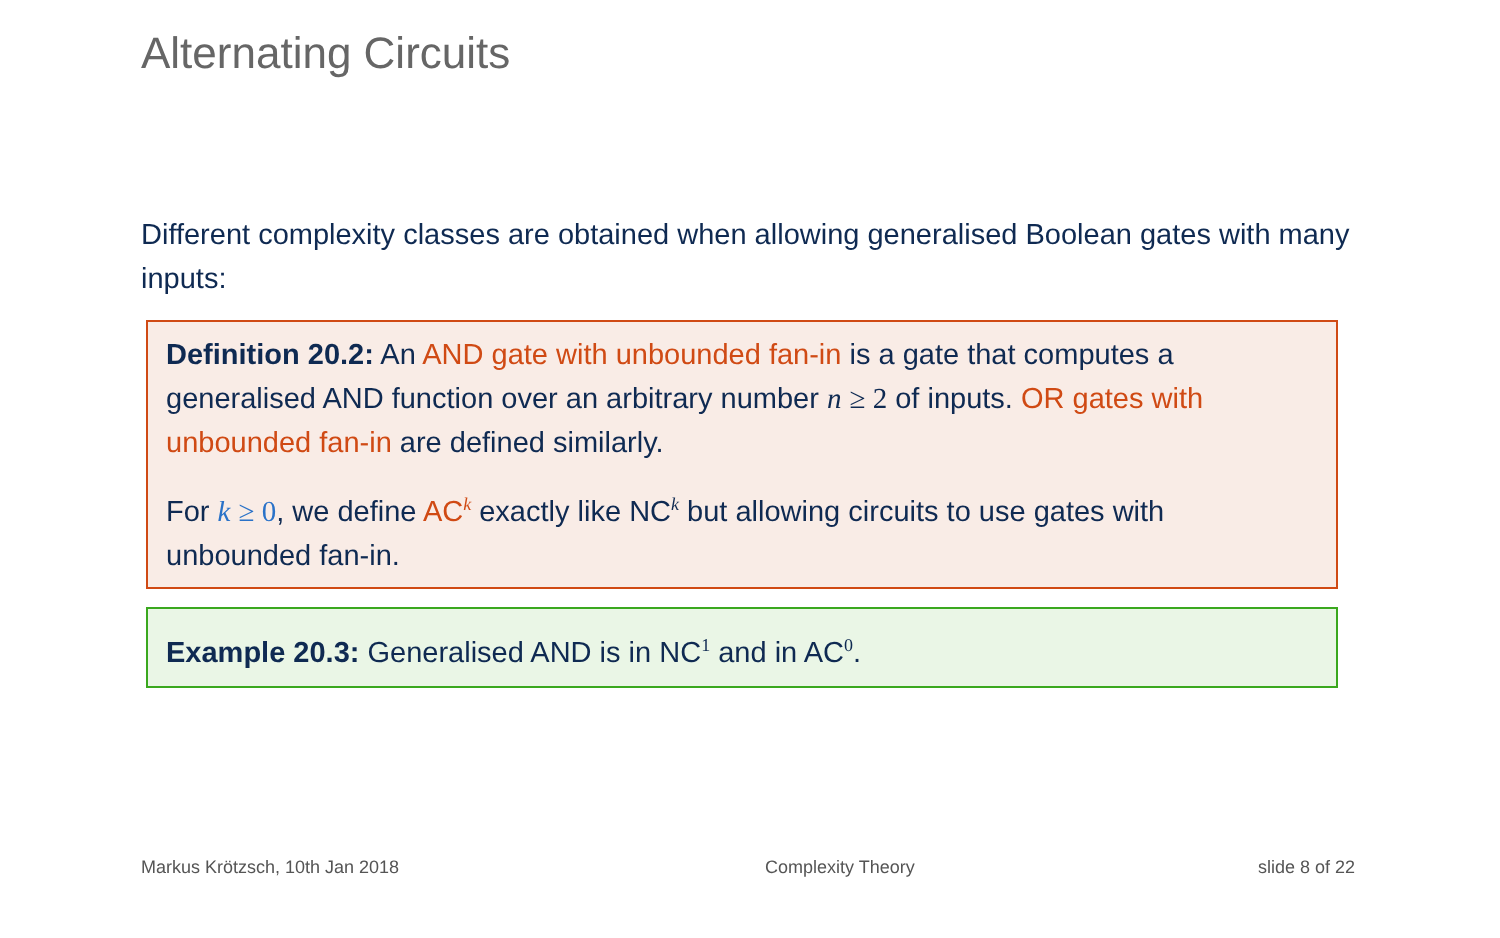Alternating Circuits
Different complexity classes are obtained when allowing generalised Boolean gates with many inputs:
Definition 20.2: An AND gate with unbounded fan-in is a gate that computes a generalised AND function over an arbitrary number n ≥ 2 of inputs. OR gates with unbounded fan-in are defined similarly.
For k ≥ 0, we define AC<sup>k</sup> exactly like NC<sup>k</sup> but allowing circuits to use gates with unbounded fan-in.
Example 20.3: Generalised AND is in NC<sup>1</sup> and in AC<sup>0</sup>.
Markus Krötzsch, 10th Jan 2018 Complexity Theory slide 8 of 22